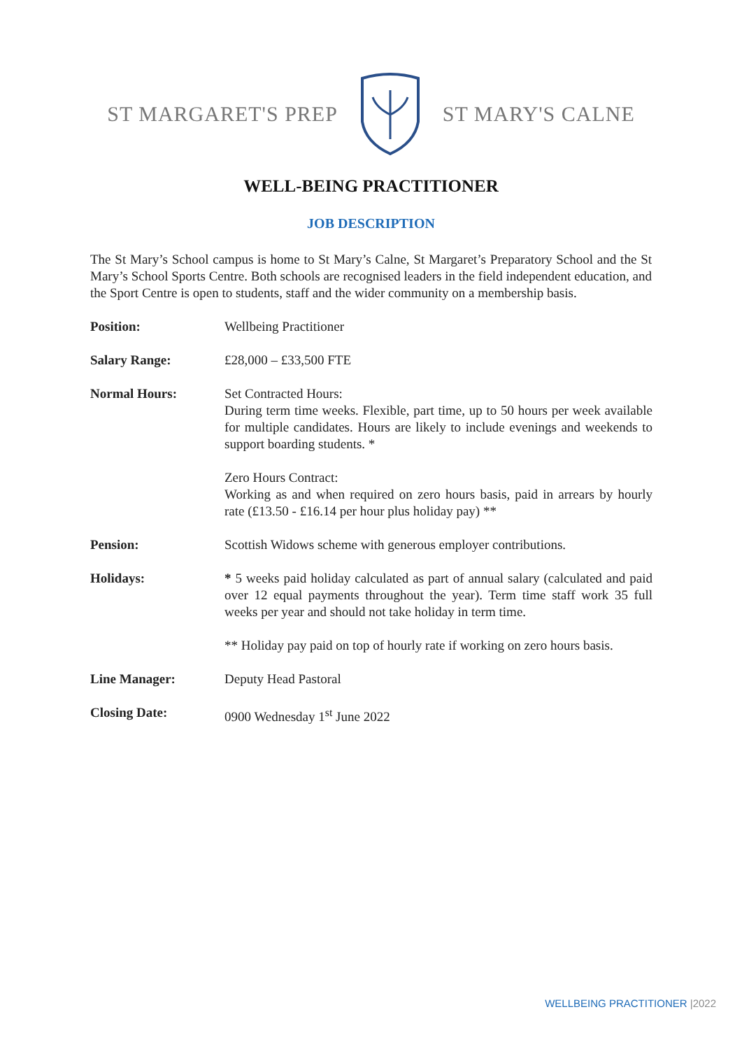ST MARGARET'S PREP ST MARY'S CALNE
WELL-BEING PRACTITIONER
JOB DESCRIPTION
The St Mary’s School campus is home to St Mary’s Calne, St Margaret’s Preparatory School and the St Mary’s School Sports Centre. Both schools are recognised leaders in the field independent education, and the Sport Centre is open to students, staff and the wider community on a membership basis.
| Position: | Wellbeing Practitioner |
| Salary Range: | £28,000 – £33,500 FTE |
| Normal Hours: | Set Contracted Hours: During term time weeks. Flexible, part time, up to 50 hours per week available for multiple candidates. Hours are likely to include evenings and weekends to support boarding students. * Zero Hours Contract: Working as and when required on zero hours basis, paid in arrears by hourly rate (£13.50 - £16.14 per hour plus holiday pay) ** |
| Pension: | Scottish Widows scheme with generous employer contributions. |
| Holidays: | * 5 weeks paid holiday calculated as part of annual salary (calculated and paid over 12 equal payments throughout the year). Term time staff work 35 full weeks per year and should not take holiday in term time. ** Holiday pay paid on top of hourly rate if working on zero hours basis. |
| Line Manager: | Deputy Head Pastoral |
| Closing Date: | 0900 Wednesday 1<sup>st</sup> June 2022 |
WELLBEING PRACTITIONER |2022